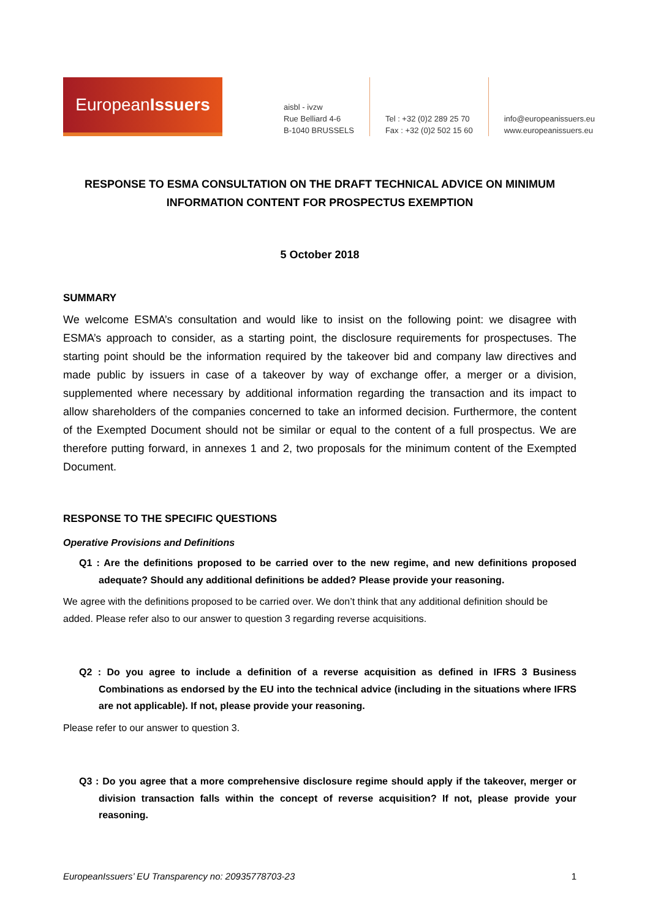European Issuers
aisbl - ivzw
Rue Belliard 4-6
B-1040 BRUSSELS
Tel : +32 (0)2 289 25 70
Fax : +32 (0)2 502 15 60
info@europeanissuers.eu
www.europeanissuers.eu
RESPONSE TO ESMA CONSULTATION ON THE DRAFT TECHNICAL ADVICE ON MINIMUM INFORMATION CONTENT FOR PROSPECTUS EXEMPTION
5 October 2018
SUMMARY
We welcome ESMA’s consultation and would like to insist on the following point: we disagree with ESMA’s approach to consider, as a starting point, the disclosure requirements for prospectuses. The starting point should be the information required by the takeover bid and company law directives and made public by issuers in case of a takeover by way of exchange offer, a merger or a division, supplemented where necessary by additional information regarding the transaction and its impact to allow shareholders of the companies concerned to take an informed decision. Furthermore, the content of the Exempted Document should not be similar or equal to the content of a full prospectus. We are therefore putting forward, in annexes 1 and 2, two proposals for the minimum content of the Exempted Document.
RESPONSE TO THE SPECIFIC QUESTIONS
Operative Provisions and Definitions
Q1 : Are the definitions proposed to be carried over to the new regime, and new definitions proposed adequate? Should any additional definitions be added? Please provide your reasoning.
We agree with the definitions proposed to be carried over. We don’t think that any additional definition should be added. Please refer also to our answer to question 3 regarding reverse acquisitions.
Q2 : Do you agree to include a definition of a reverse acquisition as defined in IFRS 3 Business Combinations as endorsed by the EU into the technical advice (including in the situations where IFRS are not applicable). If not, please provide your reasoning.
Please refer to our answer to question 3.
Q3 : Do you agree that a more comprehensive disclosure regime should apply if the takeover, merger or division transaction falls within the concept of reverse acquisition? If not, please provide your reasoning.
EuropeanIssuers’ EU Transparency no: 20935778703-23 1